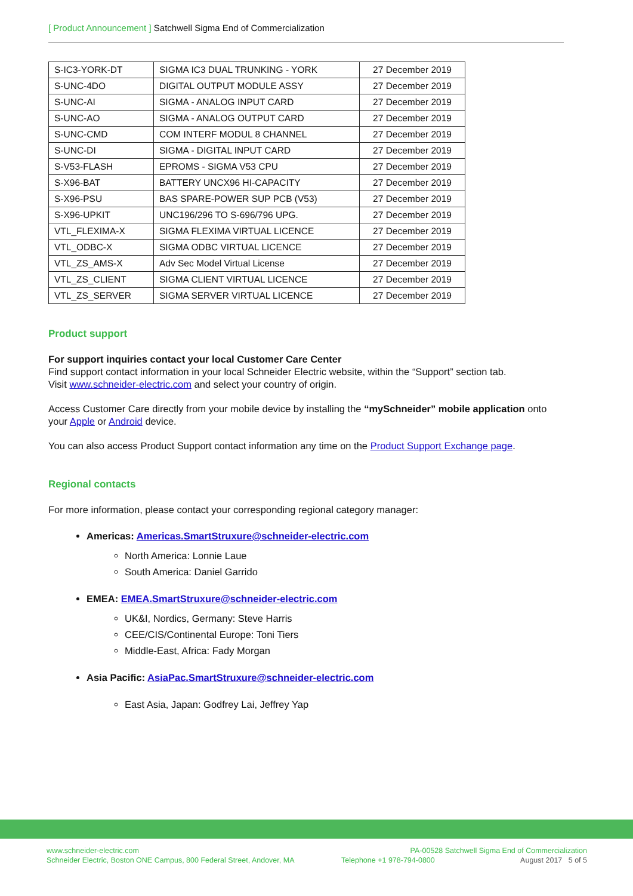[ Product Announcement ] Satchwell Sigma End of Commercialization
| S-IC3-YORK-DT | SIGMA IC3 DUAL TRUNKING - YORK | 27 December 2019 |
| S-UNC-4DO | DIGITAL OUTPUT MODULE ASSY | 27 December 2019 |
| S-UNC-AI | SIGMA - ANALOG INPUT CARD | 27 December 2019 |
| S-UNC-AO | SIGMA - ANALOG OUTPUT CARD | 27 December 2019 |
| S-UNC-CMD | COM INTERF MODUL 8 CHANNEL | 27 December 2019 |
| S-UNC-DI | SIGMA - DIGITAL INPUT CARD | 27 December 2019 |
| S-V53-FLASH | EPROMS - SIGMA V53 CPU | 27 December 2019 |
| S-X96-BAT | BATTERY UNCX96 HI-CAPACITY | 27 December 2019 |
| S-X96-PSU | BAS SPARE-POWER SUP PCB (V53) | 27 December 2019 |
| S-X96-UPKIT | UNC196/296 TO S-696/796 UPG. | 27 December 2019 |
| VTL_FLEXIMA-X | SIGMA FLEXIMA VIRTUAL LICENCE | 27 December 2019 |
| VTL_ODBC-X | SIGMA ODBC VIRTUAL LICENCE | 27 December 2019 |
| VTL_ZS_AMS-X | Adv Sec Model Virtual License | 27 December 2019 |
| VTL_ZS_CLIENT | SIGMA CLIENT VIRTUAL LICENCE | 27 December 2019 |
| VTL_ZS_SERVER | SIGMA SERVER VIRTUAL LICENCE | 27 December 2019 |
Product support
For support inquiries contact your local Customer Care Center
Find support contact information in your local Schneider Electric website, within the “Support” section tab.
Visit www.schneider-electric.com and select your country of origin.
Access Customer Care directly from your mobile device by installing the “mySchneider” mobile application onto your Apple or Android device.
You can also access Product Support contact information any time on the Product Support Exchange page.
Regional contacts
For more information, please contact your corresponding regional category manager:
Americas: Americas.SmartStruxure@schneider-electric.com
North America: Lonnie Laue
South America: Daniel Garrido
EMEA: EMEA.SmartStruxure@schneider-electric.com
UK&I, Nordics, Germany: Steve Harris
CEE/CIS/Continental Europe: Toni Tiers
Middle-East, Africa: Fady Morgan
Asia Pacific: AsiaPac.SmartStruxure@schneider-electric.com
East Asia, Japan: Godfrey Lai, Jeffrey Yap
www.schneider-electric.com
Schneider Electric, Boston ONE Campus, 800 Federal Street, Andover, MA
Telephone +1 978-794-0800
PA-00528 Satchwell Sigma End of Commercialization
August 2017 5 of 5